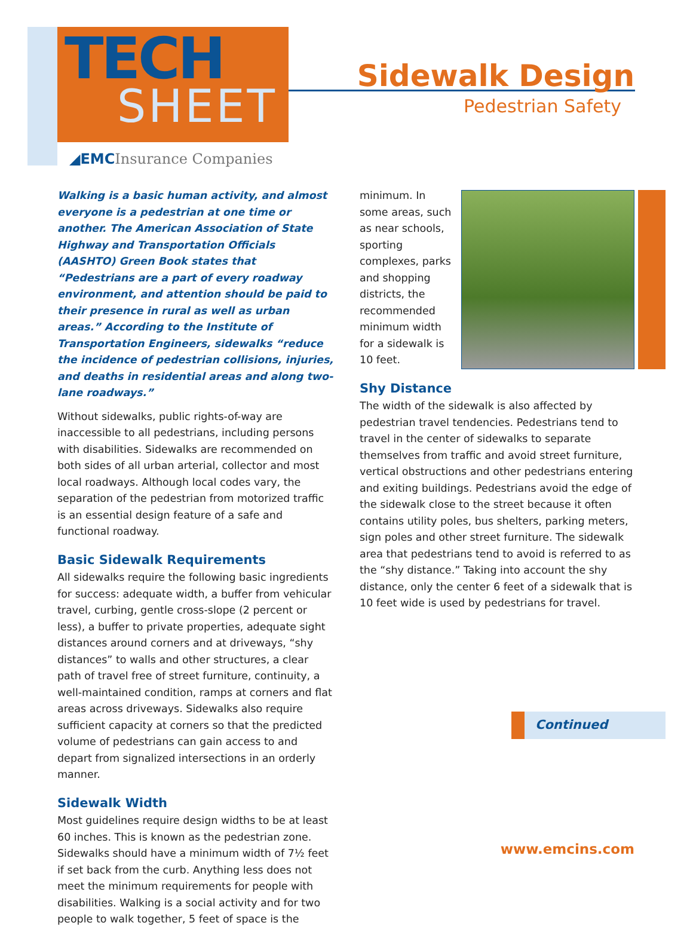TECH
SHEET
Sidewalk Design
Pedestrian Safety
◢EMCInsurance Companies
Walking is a basic human activity, and almost everyone is a pedestrian at one time or another. The American Association of State Highway and Transportation Officials (AASHTO) Green Book states that “Pedestrians are a part of every roadway environment, and attention should be paid to their presence in rural as well as urban areas.” According to the Institute of Transportation Engineers, sidewalks “reduce the incidence of pedestrian collisions, injuries, and deaths in residential areas and along two-lane roadways.”
Without sidewalks, public rights-of-way are inaccessible to all pedestrians, including persons with disabilities. Sidewalks are recommended on both sides of all urban arterial, collector and most local roadways. Although local codes vary, the separation of the pedestrian from motorized traffic is an essential design feature of a safe and functional roadway.
Basic Sidewalk Requirements
All sidewalks require the following basic ingredients for success: adequate width, a buffer from vehicular travel, curbing, gentle cross-slope (2 percent or less), a buffer to private properties, adequate sight distances around corners and at driveways, “shy distances” to walls and other structures, a clear path of travel free of street furniture, continuity, a well-maintained condition, ramps at corners and flat areas across driveways. Sidewalks also require sufficient capacity at corners so that the predicted volume of pedestrians can gain access to and depart from signalized intersections in an orderly manner.
Sidewalk Width
Most guidelines require design widths to be at least 60 inches. This is known as the pedestrian zone. Sidewalks should have a minimum width of 7½ feet if set back from the curb. Anything less does not meet the minimum requirements for people with disabilities. Walking is a social activity and for two people to walk together, 5 feet of space is the
minimum. In some areas, such as near schools, sporting complexes, parks and shopping districts, the recommended minimum width for a sidewalk is 10 feet.
Shy Distance
The width of the sidewalk is also affected by pedestrian travel tendencies. Pedestrians tend to travel in the center of sidewalks to separate themselves from traffic and avoid street furniture, vertical obstructions and other pedestrians entering and exiting buildings. Pedestrians avoid the edge of the sidewalk close to the street because it often contains utility poles, bus shelters, parking meters, sign poles and other street furniture. The sidewalk area that pedestrians tend to avoid is referred to as the “shy distance.” Taking into account the shy distance, only the center 6 feet of a sidewalk that is 10 feet wide is used by pedestrians for travel.
Continued
www.emcins.com